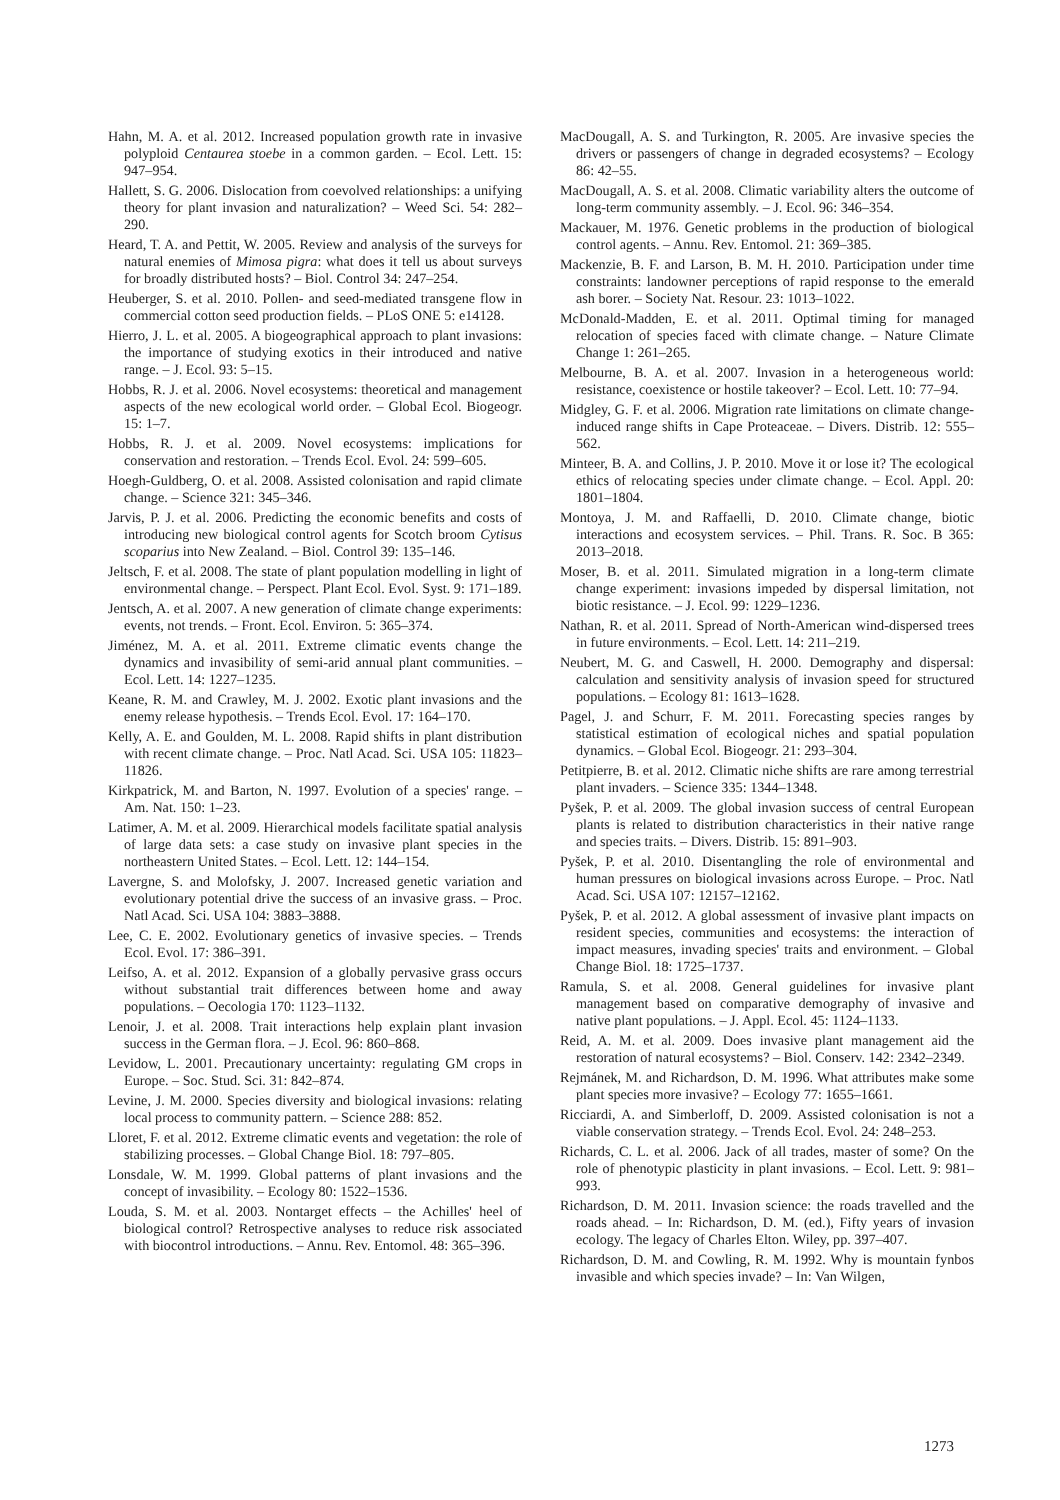Hahn, M. A. et al. 2012. Increased population growth rate in invasive polyploid Centaurea stoebe in a common garden. – Ecol. Lett. 15: 947–954.
Hallett, S. G. 2006. Dislocation from coevolved relationships: a unifying theory for plant invasion and naturalization? – Weed Sci. 54: 282–290.
Heard, T. A. and Pettit, W. 2005. Review and analysis of the surveys for natural enemies of Mimosa pigra: what does it tell us about surveys for broadly distributed hosts? – Biol. Control 34: 247–254.
Heuberger, S. et al. 2010. Pollen- and seed-mediated transgene flow in commercial cotton seed production fields. – PLoS ONE 5: e14128.
Hierro, J. L. et al. 2005. A biogeographical approach to plant invasions: the importance of studying exotics in their introduced and native range. – J. Ecol. 93: 5–15.
Hobbs, R. J. et al. 2006. Novel ecosystems: theoretical and management aspects of the new ecological world order. – Global Ecol. Biogeogr. 15: 1–7.
Hobbs, R. J. et al. 2009. Novel ecosystems: implications for conservation and restoration. – Trends Ecol. Evol. 24: 599–605.
Hoegh-Guldberg, O. et al. 2008. Assisted colonisation and rapid climate change. – Science 321: 345–346.
Jarvis, P. J. et al. 2006. Predicting the economic benefits and costs of introducing new biological control agents for Scotch broom Cytisus scoparius into New Zealand. – Biol. Control 39: 135–146.
Jeltsch, F. et al. 2008. The state of plant population modelling in light of environmental change. – Perspect. Plant Ecol. Evol. Syst. 9: 171–189.
Jentsch, A. et al. 2007. A new generation of climate change experiments: events, not trends. – Front. Ecol. Environ. 5: 365–374.
Jiménez, M. A. et al. 2011. Extreme climatic events change the dynamics and invasibility of semi-arid annual plant communities. – Ecol. Lett. 14: 1227–1235.
Keane, R. M. and Crawley, M. J. 2002. Exotic plant invasions and the enemy release hypothesis. – Trends Ecol. Evol. 17: 164–170.
Kelly, A. E. and Goulden, M. L. 2008. Rapid shifts in plant distribution with recent climate change. – Proc. Natl Acad. Sci. USA 105: 11823–11826.
Kirkpatrick, M. and Barton, N. 1997. Evolution of a species' range. – Am. Nat. 150: 1–23.
Latimer, A. M. et al. 2009. Hierarchical models facilitate spatial analysis of large data sets: a case study on invasive plant species in the northeastern United States. – Ecol. Lett. 12: 144–154.
Lavergne, S. and Molofsky, J. 2007. Increased genetic variation and evolutionary potential drive the success of an invasive grass. – Proc. Natl Acad. Sci. USA 104: 3883–3888.
Lee, C. E. 2002. Evolutionary genetics of invasive species. – Trends Ecol. Evol. 17: 386–391.
Leifso, A. et al. 2012. Expansion of a globally pervasive grass occurs without substantial trait differences between home and away populations. – Oecologia 170: 1123–1132.
Lenoir, J. et al. 2008. Trait interactions help explain plant invasion success in the German flora. – J. Ecol. 96: 860–868.
Levidow, L. 2001. Precautionary uncertainty: regulating GM crops in Europe. – Soc. Stud. Sci. 31: 842–874.
Levine, J. M. 2000. Species diversity and biological invasions: relating local process to community pattern. – Science 288: 852.
Lloret, F. et al. 2012. Extreme climatic events and vegetation: the role of stabilizing processes. – Global Change Biol. 18: 797–805.
Lonsdale, W. M. 1999. Global patterns of plant invasions and the concept of invasibility. – Ecology 80: 1522–1536.
Louda, S. M. et al. 2003. Nontarget effects – the Achilles' heel of biological control? Retrospective analyses to reduce risk associated with biocontrol introductions. – Annu. Rev. Entomol. 48: 365–396.
MacDougall, A. S. and Turkington, R. 2005. Are invasive species the drivers or passengers of change in degraded ecosystems? – Ecology 86: 42–55.
MacDougall, A. S. et al. 2008. Climatic variability alters the outcome of long-term community assembly. – J. Ecol. 96: 346–354.
Mackauer, M. 1976. Genetic problems in the production of biological control agents. – Annu. Rev. Entomol. 21: 369–385.
Mackenzie, B. F. and Larson, B. M. H. 2010. Participation under time constraints: landowner perceptions of rapid response to the emerald ash borer. – Society Nat. Resour. 23: 1013–1022.
McDonald-Madden, E. et al. 2011. Optimal timing for managed relocation of species faced with climate change. – Nature Climate Change 1: 261–265.
Melbourne, B. A. et al. 2007. Invasion in a heterogeneous world: resistance, coexistence or hostile takeover? – Ecol. Lett. 10: 77–94.
Midgley, G. F. et al. 2006. Migration rate limitations on climate change-induced range shifts in Cape Proteaceae. – Divers. Distrib. 12: 555–562.
Minteer, B. A. and Collins, J. P. 2010. Move it or lose it? The ecological ethics of relocating species under climate change. – Ecol. Appl. 20: 1801–1804.
Montoya, J. M. and Raffaelli, D. 2010. Climate change, biotic interactions and ecosystem services. – Phil. Trans. R. Soc. B 365: 2013–2018.
Moser, B. et al. 2011. Simulated migration in a long-term climate change experiment: invasions impeded by dispersal limitation, not biotic resistance. – J. Ecol. 99: 1229–1236.
Nathan, R. et al. 2011. Spread of North-American wind-dispersed trees in future environments. – Ecol. Lett. 14: 211–219.
Neubert, M. G. and Caswell, H. 2000. Demography and dispersal: calculation and sensitivity analysis of invasion speed for structured populations. – Ecology 81: 1613–1628.
Pagel, J. and Schurr, F. M. 2011. Forecasting species ranges by statistical estimation of ecological niches and spatial population dynamics. – Global Ecol. Biogeogr. 21: 293–304.
Petitpierre, B. et al. 2012. Climatic niche shifts are rare among terrestrial plant invaders. – Science 335: 1344–1348.
Pyšek, P. et al. 2009. The global invasion success of central European plants is related to distribution characteristics in their native range and species traits. – Divers. Distrib. 15: 891–903.
Pyšek, P. et al. 2010. Disentangling the role of environmental and human pressures on biological invasions across Europe. – Proc. Natl Acad. Sci. USA 107: 12157–12162.
Pyšek, P. et al. 2012. A global assessment of invasive plant impacts on resident species, communities and ecosystems: the interaction of impact measures, invading species' traits and environment. – Global Change Biol. 18: 1725–1737.
Ramula, S. et al. 2008. General guidelines for invasive plant management based on comparative demography of invasive and native plant populations. – J. Appl. Ecol. 45: 1124–1133.
Reid, A. M. et al. 2009. Does invasive plant management aid the restoration of natural ecosystems? – Biol. Conserv. 142: 2342–2349.
Rejmánek, M. and Richardson, D. M. 1996. What attributes make some plant species more invasive? – Ecology 77: 1655–1661.
Ricciardi, A. and Simberloff, D. 2009. Assisted colonisation is not a viable conservation strategy. – Trends Ecol. Evol. 24: 248–253.
Richards, C. L. et al. 2006. Jack of all trades, master of some? On the role of phenotypic plasticity in plant invasions. – Ecol. Lett. 9: 981–993.
Richardson, D. M. 2011. Invasion science: the roads travelled and the roads ahead. – In: Richardson, D. M. (ed.), Fifty years of invasion ecology. The legacy of Charles Elton. Wiley, pp. 397–407.
Richardson, D. M. and Cowling, R. M. 1992. Why is mountain fynbos invasible and which species invade? – In: Van Wilgen,
1273